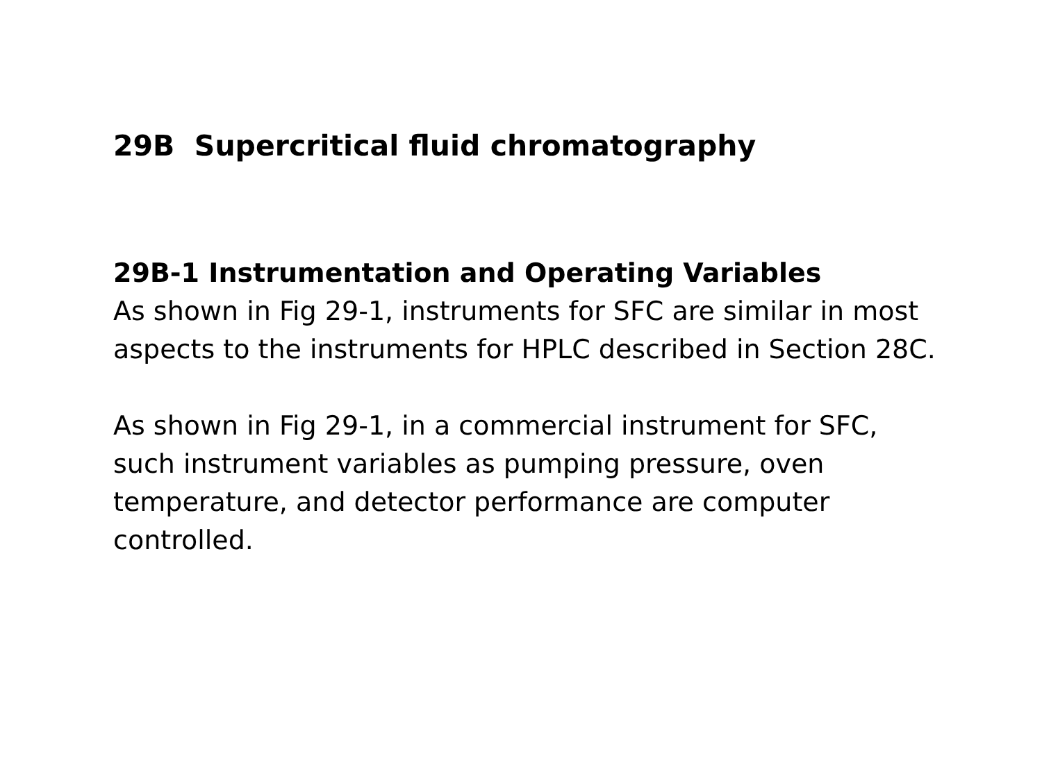29B Supercritical fluid chromatography
29B-1 Instrumentation and Operating Variables
As shown in Fig 29-1, instruments for SFC are similar in most aspects to the instruments for HPLC described in Section 28C.
As shown in Fig 29-1, in a commercial instrument for SFC, such instrument variables as pumping pressure, oven temperature, and detector performance are computer controlled.